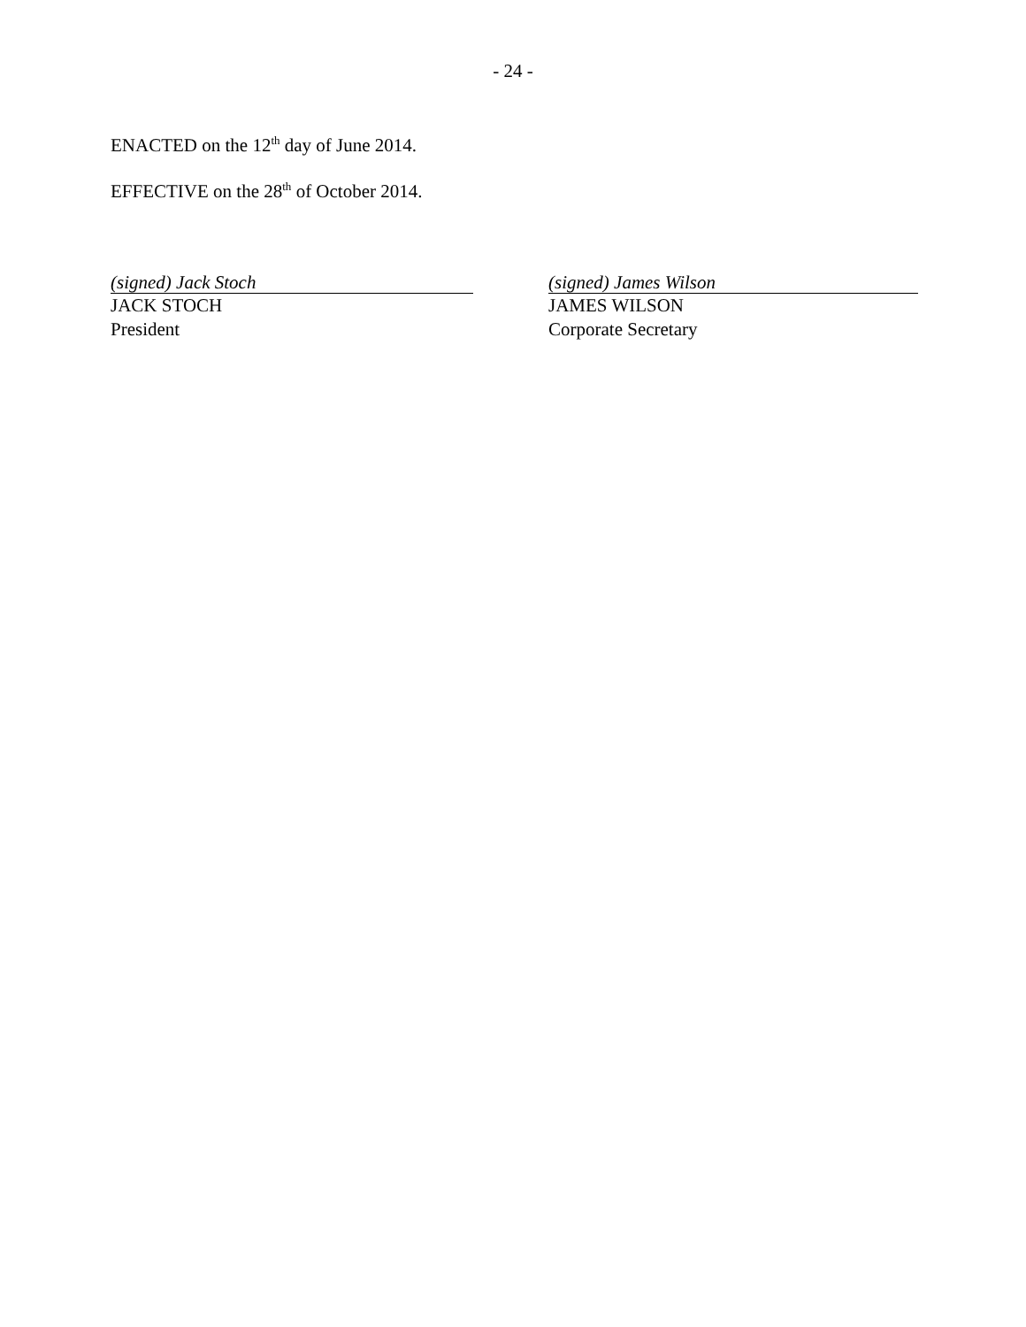- 24 -
ENACTED on the 12<sup>th</sup> day of June 2014.
EFFECTIVE on the 28<sup>th</sup> of October 2014.
(signed) Jack Stoch
JACK STOCH
President
(signed) James Wilson
JAMES WILSON
Corporate Secretary